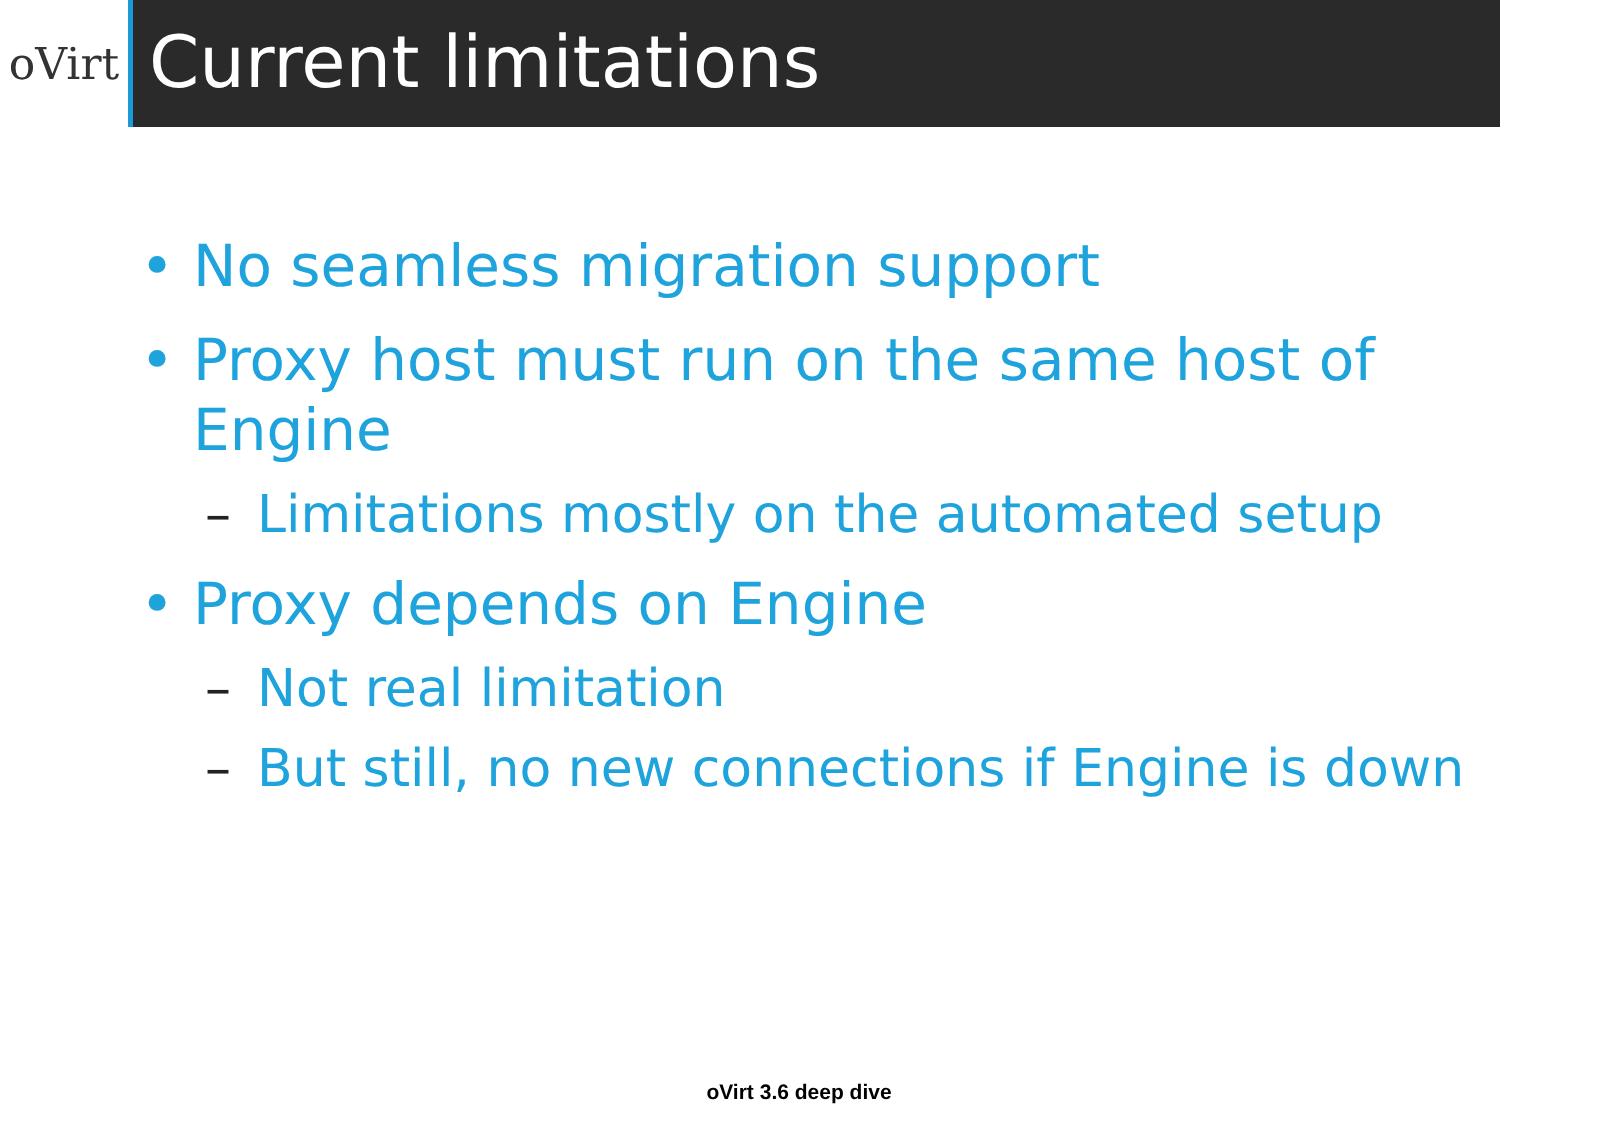oVirt
Current limitations
• No seamless migration support
• Proxy host must run on the same host of Engine
– Limitations mostly on the automated setup
• Proxy depends on Engine
– Not real limitation
– But still, no new connections if Engine is down
oVirt 3.6 deep dive